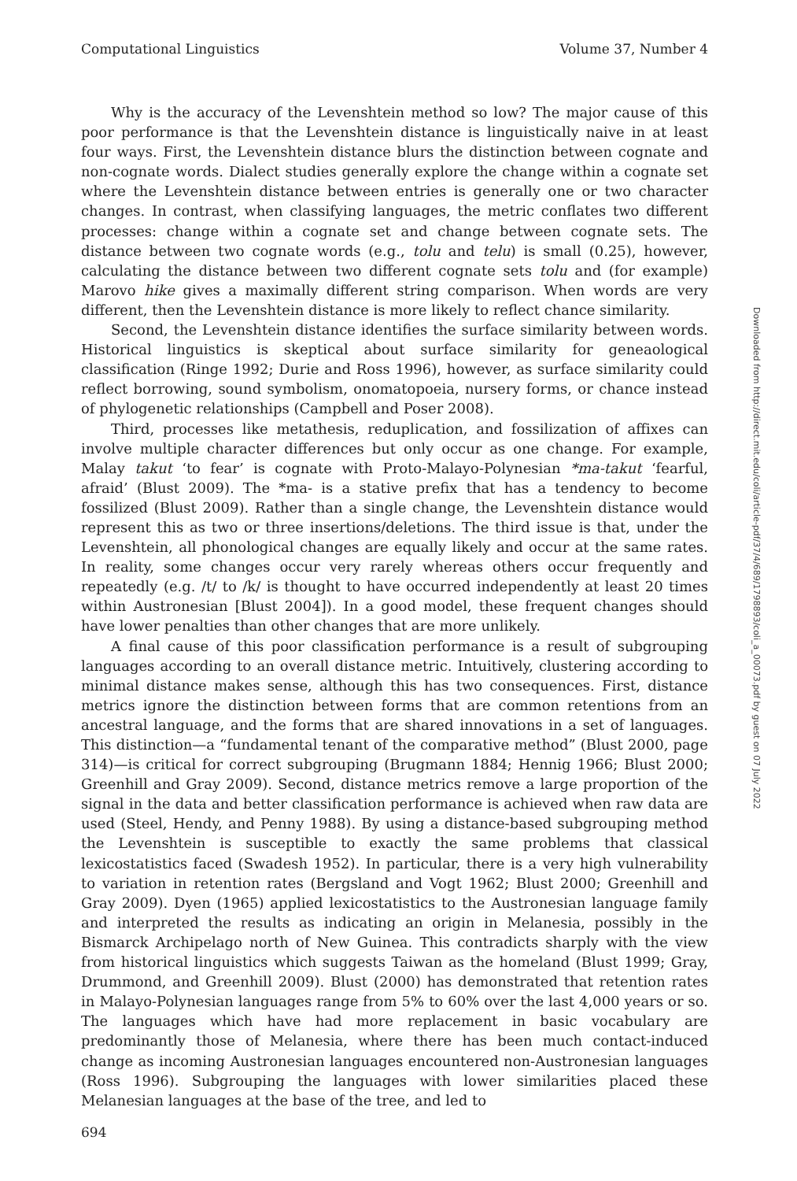Computational Linguistics Volume 37, Number 4
Why is the accuracy of the Levenshtein method so low? The major cause of this poor performance is that the Levenshtein distance is linguistically naive in at least four ways. First, the Levenshtein distance blurs the distinction between cognate and non-cognate words. Dialect studies generally explore the change within a cognate set where the Levenshtein distance between entries is generally one or two character changes. In contrast, when classifying languages, the metric conflates two different processes: change within a cognate set and change between cognate sets. The distance between two cognate words (e.g., tolu and telu) is small (0.25), however, calculating the distance between two different cognate sets tolu and (for example) Marovo hike gives a maximally different string comparison. When words are very different, then the Levenshtein distance is more likely to reflect chance similarity.
Second, the Levenshtein distance identifies the surface similarity between words. Historical linguistics is skeptical about surface similarity for geneaological classification (Ringe 1992; Durie and Ross 1996), however, as surface similarity could reflect borrowing, sound symbolism, onomatopoeia, nursery forms, or chance instead of phylogenetic relationships (Campbell and Poser 2008).
Third, processes like metathesis, reduplication, and fossilization of affixes can involve multiple character differences but only occur as one change. For example, Malay takut ‘to fear’ is cognate with Proto-Malayo-Polynesian *ma-takut ‘fearful, afraid’ (Blust 2009). The *ma- is a stative prefix that has a tendency to become fossilized (Blust 2009). Rather than a single change, the Levenshtein distance would represent this as two or three insertions/deletions. The third issue is that, under the Levenshtein, all phonological changes are equally likely and occur at the same rates. In reality, some changes occur very rarely whereas others occur frequently and repeatedly (e.g. /t/ to /k/ is thought to have occurred independently at least 20 times within Austronesian [Blust 2004]). In a good model, these frequent changes should have lower penalties than other changes that are more unlikely.
A final cause of this poor classification performance is a result of subgrouping languages according to an overall distance metric. Intuitively, clustering according to minimal distance makes sense, although this has two consequences. First, distance metrics ignore the distinction between forms that are common retentions from an ancestral language, and the forms that are shared innovations in a set of languages. This distinction—a “fundamental tenant of the comparative method” (Blust 2000, page 314)—is critical for correct subgrouping (Brugmann 1884; Hennig 1966; Blust 2000; Greenhill and Gray 2009). Second, distance metrics remove a large proportion of the signal in the data and better classification performance is achieved when raw data are used (Steel, Hendy, and Penny 1988). By using a distance-based subgrouping method the Levenshtein is susceptible to exactly the same problems that classical lexicostatistics faced (Swadesh 1952). In particular, there is a very high vulnerability to variation in retention rates (Bergsland and Vogt 1962; Blust 2000; Greenhill and Gray 2009). Dyen (1965) applied lexicostatistics to the Austronesian language family and interpreted the results as indicating an origin in Melanesia, possibly in the Bismarck Archipelago north of New Guinea. This contradicts sharply with the view from historical linguistics which suggests Taiwan as the homeland (Blust 1999; Gray, Drummond, and Greenhill 2009). Blust (2000) has demonstrated that retention rates in Malayo-Polynesian languages range from 5% to 60% over the last 4,000 years or so. The languages which have had more replacement in basic vocabulary are predominantly those of Melanesia, where there has been much contact-induced change as incoming Austronesian languages encountered non-Austronesian languages (Ross 1996). Subgrouping the languages with lower similarities placed these Melanesian languages at the base of the tree, and led to
Downloaded from http://direct.mit.edu/coli/article-pdf/37/4/689/1798893/coli_a_00073.pdf by guest on 07 July 2022
694